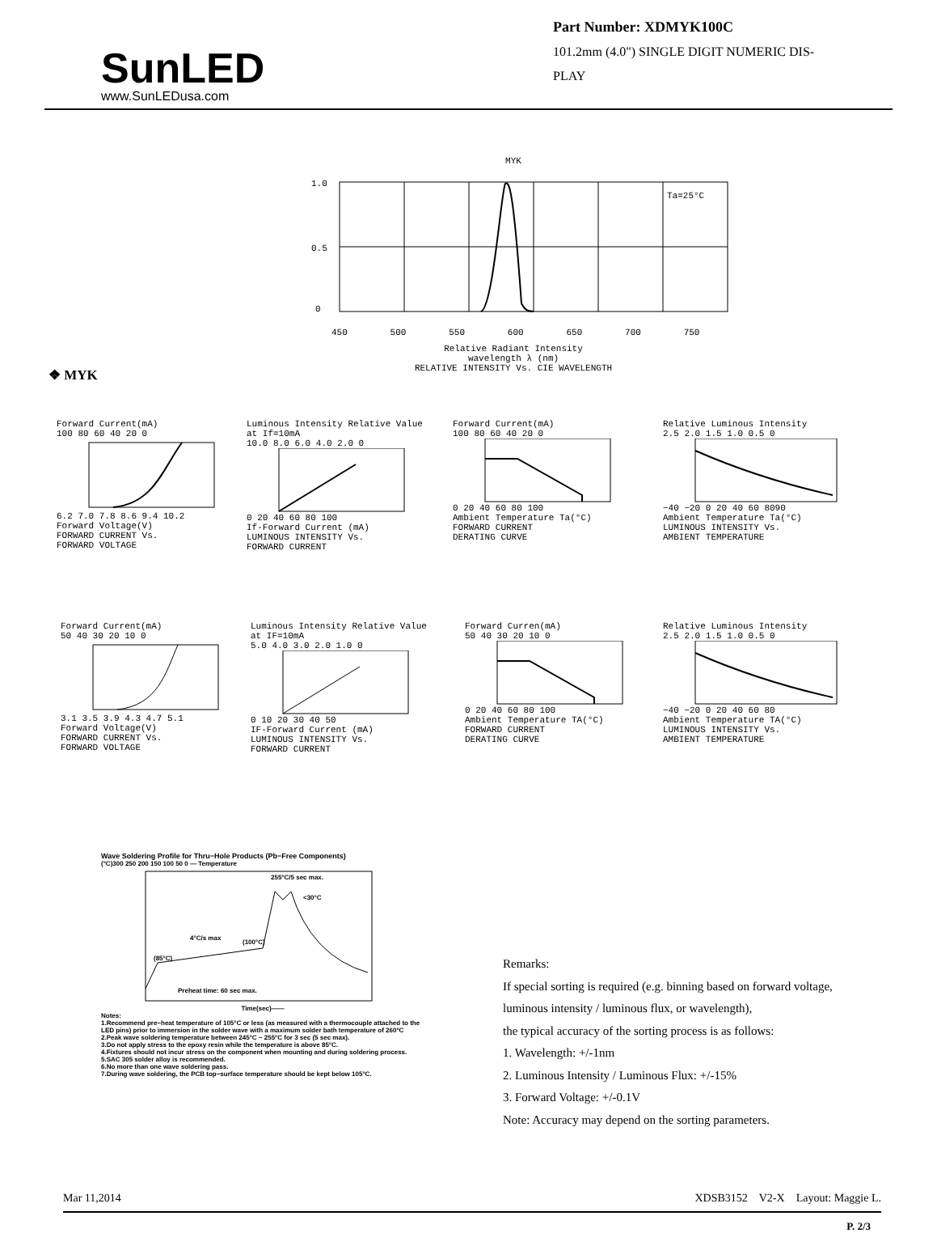SunLED
www.SunLEDusa.com
Part Number: XDMYK100C
101.2mm (4.0") SINGLE DIGIT NUMERIC DIS-
PLAY
MYK
Ta=25°C
1.0
0.5
0
450 500 550 600 650 700 750
Relative Radiant Intensity
wavelength λ (nm)
RELATIVE INTENSITY Vs. CIE WAVELENGTH
❖ MYK
Forward Current(mA)
100 80 60 40 20 06.2 7.0 7.8 8.6 9.4 10.2
Forward Voltage(V)
FORWARD CURRENT Vs.
FORWARD VOLTAGE
Luminous Intensity Relative Value at If=10mA
10.0 8.0 6.0 4.0 2.0 00 20 40 60 80 100
If-Forward Current (mA)
LUMINOUS INTENSITY Vs.
FORWARD CURRENT
Forward Current(mA)
100 80 60 40 20 00 20 40 60 80 100
Ambient Temperature Ta(°C)
FORWARD CURRENT
DERATING CURVE
Relative Luminous Intensity
2.5 2.0 1.5 1.0 0.5 0−40 −20 0 20 40 60 8090
Ambient Temperature Ta(°C)
LUMINOUS INTENSITY Vs.
AMBIENT TEMPERATURE
Forward Current(mA)
50 40 30 20 10 03.1 3.5 3.9 4.3 4.7 5.1
Forward Voltage(V)
FORWARD CURRENT Vs.
FORWARD VOLTAGE
Luminous Intensity Relative Value at IF=10mA
5.0 4.0 3.0 2.0 1.0 00 10 20 30 40 50
IF-Forward Current (mA)
LUMINOUS INTENSITY Vs.
FORWARD CURRENT
Forward Curren(mA)
50 40 30 20 10 00 20 40 60 80 100
Ambient Temperature TA(°C)
FORWARD CURRENT
DERATING CURVE
Relative Luminous Intensity
2.5 2.0 1.5 1.0 0.5 0−40 −20 0 20 40 60 80
Ambient Temperature TA(°C)
LUMINOUS INTENSITY Vs.
AMBIENT TEMPERATURE
Wave Soldering Profile for Thru−Hole Products (Pb−Free Components)
(°C)300 250 200 150 100 50 0 — Temperature
255°C/5 sec max.
<30°C
4°C/s max
(85°C)
(100°C)
Preheat time: 60 sec max.
Time(sec)——
Notes:
1.Recommend pre−heat temperature of 105°C or less (as measured with a thermocouple attached to the LED pins) prior to immersion in the solder wave with a maximum solder bath temperature of 260°C
2.Peak wave soldering temperature between 245°C ~ 255°C for 3 sec (5 sec max).
3.Do not apply stress to the epoxy resin while the temperature is above 85°C.
4.Fixtures should not incur stress on the component when mounting and during soldering process.
5.SAC 305 solder alloy is recommended.
6.No more than one wave soldering pass.
7.During wave soldering, the PCB top−surface temperature should be kept below 105°C.
Remarks:
If special sorting is required (e.g. binning based on forward voltage,
luminous intensity / luminous flux, or wavelength),
the typical accuracy of the sorting process is as follows:
1. Wavelength: +/-1nm
2. Luminous Intensity / Luminous Flux: +/-15%
3. Forward Voltage: +/-0.1V
Note: Accuracy may depend on the sorting parameters.
Mar 11,2014 XDSB3152 V2-X Layout: Maggie L.
P. 2/3